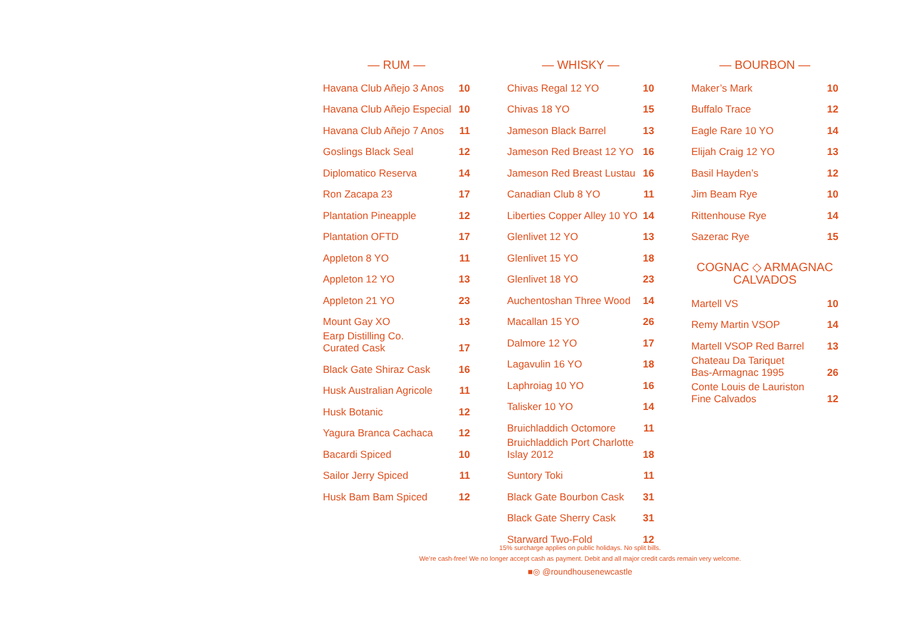— RUM —
| Havana Club Añejo 3 Anos | 10 |
| Havana Club Añejo Especial | 10 |
| Havana Club Añejo 7 Anos | 11 |
| Goslings Black Seal | 12 |
| Diplomatico Reserva | 14 |
| Ron Zacapa 23 | 17 |
| Plantation Pineapple | 12 |
| Plantation OFTD | 17 |
| Appleton 8 YO | 11 |
| Appleton 12 YO | 13 |
| Appleton 21 YO | 23 |
| Mount Gay XO | 13 |
| Earp Distilling Co. Curated Cask | 17 |
| Black Gate Shiraz Cask | 16 |
| Husk Australian Agricole | 11 |
| Husk Botanic | 12 |
| Yagura Branca Cachaca | 12 |
| Bacardi Spiced | 10 |
| Sailor Jerry Spiced | 11 |
| Husk Bam Bam Spiced | 12 |
— WHISKY —
| Chivas Regal 12 YO | 10 |
| Chivas 18 YO | 15 |
| Jameson Black Barrel | 13 |
| Jameson Red Breast 12 YO | 16 |
| Jameson Red Breast Lustau | 16 |
| Canadian Club 8 YO | 11 |
| Liberties Copper Alley 10 YO | 14 |
| Glenlivet 12 YO | 13 |
| Glenlivet 15 YO | 18 |
| Glenlivet 18 YO | 23 |
| Auchentoshan Three Wood | 14 |
| Macallan 15 YO | 26 |
| Dalmore 12 YO | 17 |
| Lagavulin 16 YO | 18 |
| Laphroiag 10 YO | 16 |
| Talisker 10 YO | 14 |
| Bruichladdich Octomore | 11 |
| Bruichladdich Port Charlotte Islay 2012 | 18 |
| Suntory Toki | 11 |
| Black Gate Bourbon Cask | 31 |
| Black Gate Sherry Cask | 31 |
| Starward Two-Fold | 12 |
— BOURBON —
| Maker’s Mark | 10 |
| Buffalo Trace | 12 |
| Eagle Rare 10 YO | 14 |
| Elijah Craig 12 YO | 13 |
| Basil Hayden’s | 12 |
| Jim Beam Rye | 10 |
| Rittenhouse Rye | 14 |
| Sazerac Rye | 15 |
COGNAC ◇ ARMAGNAC
CALVADOS
| Martell VS | 10 |
| Remy Martin VSOP | 14 |
| Martell VSOP Red Barrel | 13 |
| Chateau Da Tariquet Bas-Armagnac 1995 | 26 |
| Conte Louis de Lauriston Fine Calvados | 12 |
15% surcharge applies on public holidays. No split bills.
We’re cash-free! We no longer accept cash as payment. Debit and all major credit cards remain very welcome.
■◎ @roundhousenewcastle